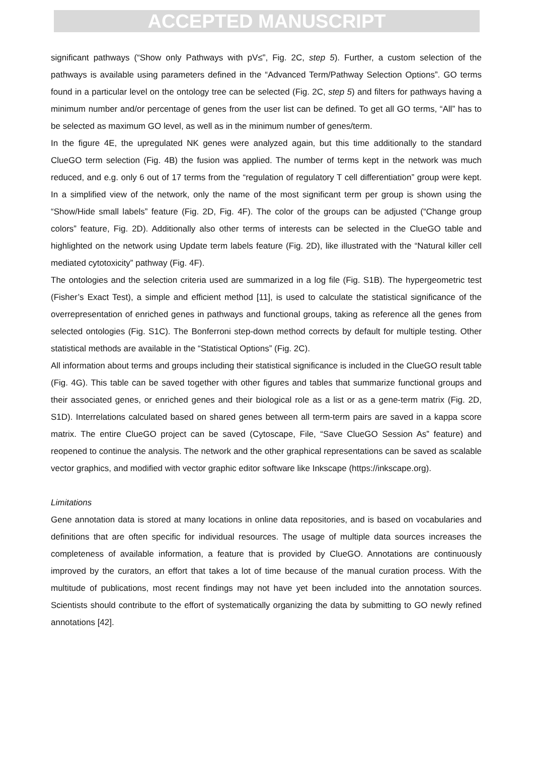ACCEPTED MANUSCRIPT
significant pathways (“Show only Pathways with pV≤”, Fig. 2C, step 5). Further, a custom selection of the pathways is available using parameters defined in the “Advanced Term/Pathway Selection Options”. GO terms found in a particular level on the ontology tree can be selected (Fig. 2C, step 5) and filters for pathways having a minimum number and/or percentage of genes from the user list can be defined. To get all GO terms, “All” has to be selected as maximum GO level, as well as in the minimum number of genes/term.
In the figure 4E, the upregulated NK genes were analyzed again, but this time additionally to the standard ClueGO term selection (Fig. 4B) the fusion was applied. The number of terms kept in the network was much reduced, and e.g. only 6 out of 17 terms from the “regulation of regulatory T cell differentiation” group were kept. In a simplified view of the network, only the name of the most significant term per group is shown using the “Show/Hide small labels” feature (Fig. 2D, Fig. 4F). The color of the groups can be adjusted (“Change group colors” feature, Fig. 2D). Additionally also other terms of interests can be selected in the ClueGO table and highlighted on the network using Update term labels feature (Fig. 2D), like illustrated with the “Natural killer cell mediated cytotoxicity” pathway (Fig. 4F).
The ontologies and the selection criteria used are summarized in a log file (Fig. S1B). The hypergeometric test (Fisher’s Exact Test), a simple and efficient method [11], is used to calculate the statistical significance of the overrepresentation of enriched genes in pathways and functional groups, taking as reference all the genes from selected ontologies (Fig. S1C). The Bonferroni step-down method corrects by default for multiple testing. Other statistical methods are available in the “Statistical Options” (Fig. 2C).
All information about terms and groups including their statistical significance is included in the ClueGO result table (Fig. 4G). This table can be saved together with other figures and tables that summarize functional groups and their associated genes, or enriched genes and their biological role as a list or as a gene-term matrix (Fig. 2D, S1D). Interrelations calculated based on shared genes between all term-term pairs are saved in a kappa score matrix. The entire ClueGO project can be saved (Cytoscape, File, “Save ClueGO Session As” feature) and reopened to continue the analysis. The network and the other graphical representations can be saved as scalable vector graphics, and modified with vector graphic editor software like Inkscape (https://inkscape.org).
Limitations
Gene annotation data is stored at many locations in online data repositories, and is based on vocabularies and definitions that are often specific for individual resources. The usage of multiple data sources increases the completeness of available information, a feature that is provided by ClueGO. Annotations are continuously improved by the curators, an effort that takes a lot of time because of the manual curation process. With the multitude of publications, most recent findings may not have yet been included into the annotation sources. Scientists should contribute to the effort of systematically organizing the data by submitting to GO newly refined annotations [42].